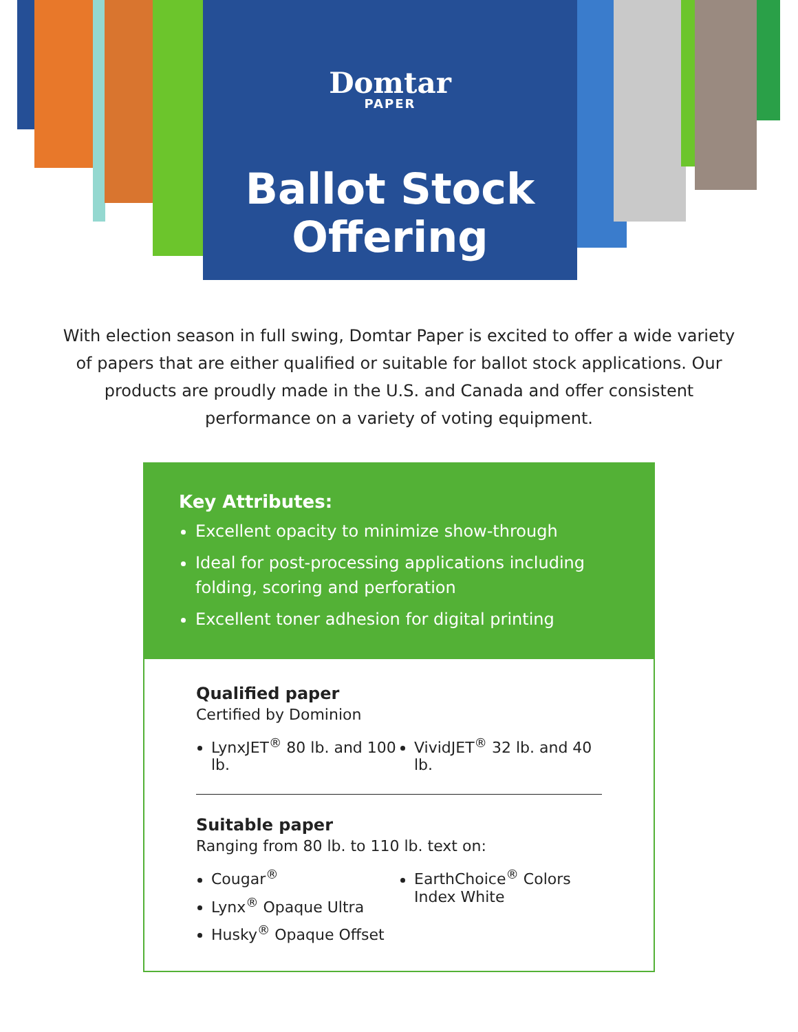Domtar
PAPER
Ballot Stock
Offering
With election season in full swing, Domtar Paper is excited to offer a wide variety of papers that are either qualified or suitable for ballot stock applications. Our products are proudly made in the U.S. and Canada and offer consistent performance on a variety of voting equipment.
Key Attributes:
Excellent opacity to minimize show-through
Ideal for post-processing applications including folding, scoring and perforation
Excellent toner adhesion for digital printing
Qualified paper
Certified by Dominion
LynxJET<sup>®</sup> 80 lb. and 100 lb.
VividJET<sup>®</sup> 32 lb. and 40 lb.
Suitable paper
Ranging from 80 lb. to 110 lb. text on:
Cougar<sup>®</sup>
Lynx<sup>®</sup> Opaque Ultra
Husky<sup>®</sup> Opaque Offset
EarthChoice<sup>®</sup> Colors Index White